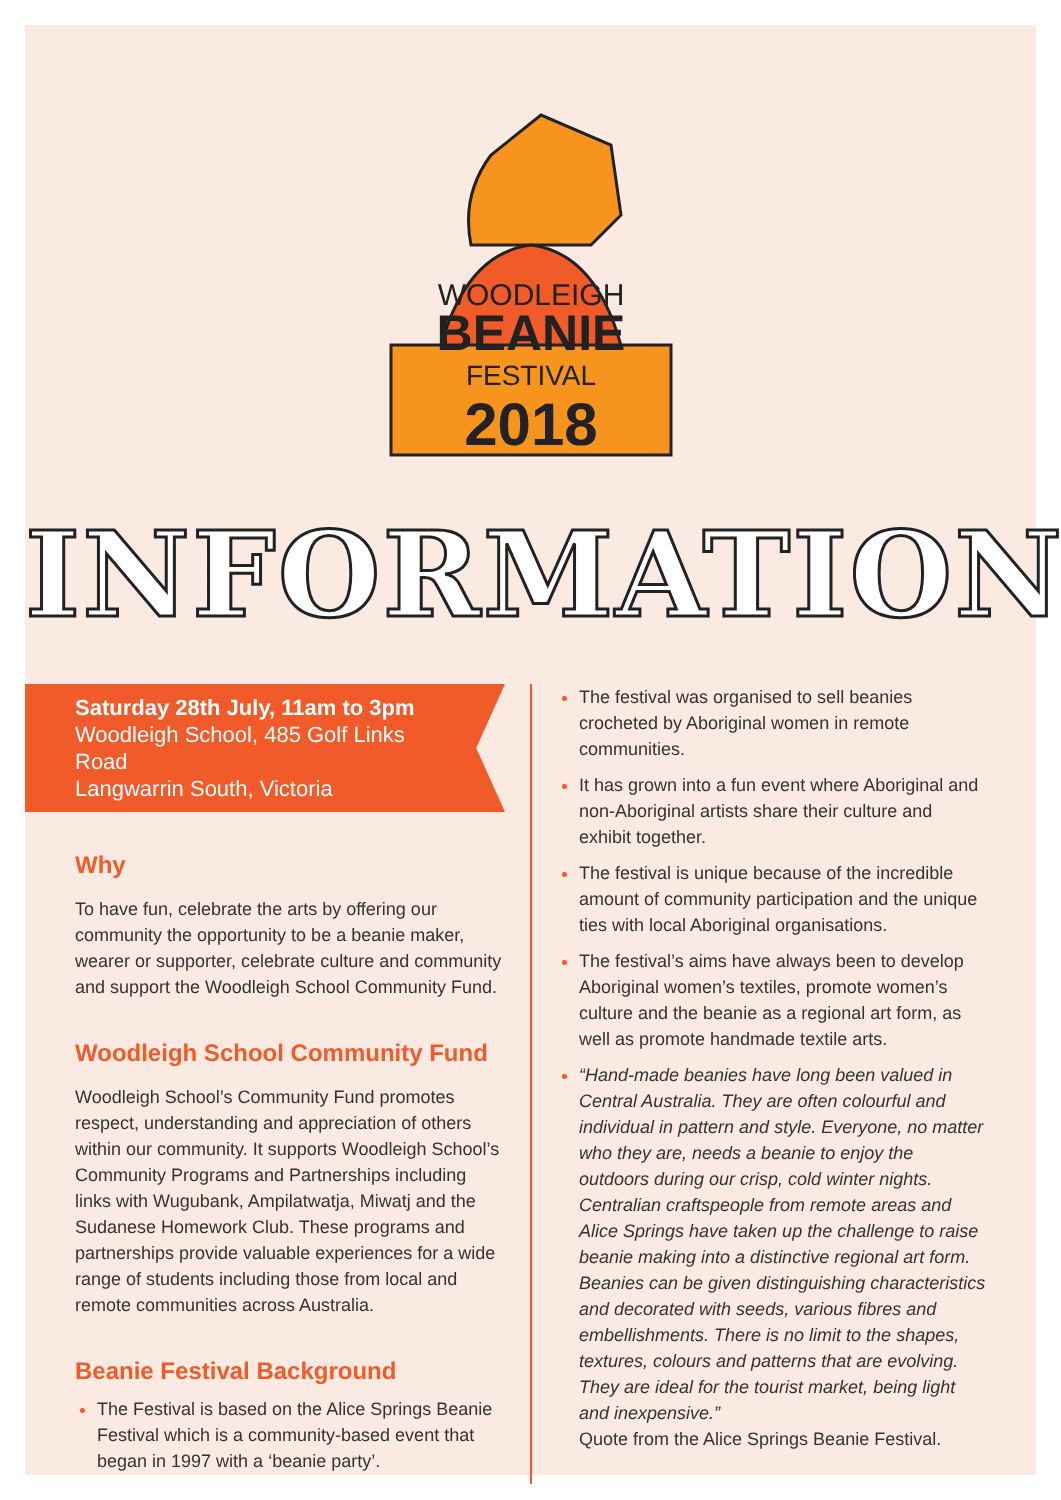WOODLEIGH
BEANIE
FESTIVAL
2018
INFORMATION
Saturday 28th July, 11am to 3pm
Woodleigh School, 485 Golf Links Road
Langwarrin South, Victoria
Why
To have fun, celebrate the arts by offering our community the opportunity to be a beanie maker, wearer or supporter, celebrate culture and community and support the Woodleigh School Community Fund.
Woodleigh School Community Fund
Woodleigh School’s Community Fund promotes respect, understanding and appreciation of others within our community. It supports Woodleigh School’s Community Programs and Partnerships including links with Wugubank, Ampilatwatja, Miwatj and the Sudanese Homework Club. These programs and partnerships provide valuable experiences for a wide range of students including those from local and remote communities across Australia.
Beanie Festival Background
The Festival is based on the Alice Springs Beanie Festival which is a community-based event that began in 1997 with a ‘beanie party’.
The festival was organised to sell beanies crocheted by Aboriginal women in remote communities.
It has grown into a fun event where Aboriginal and non-Aboriginal artists share their culture and exhibit together.
The festival is unique because of the incredible amount of community participation and the unique ties with local Aboriginal organisations.
The festival’s aims have always been to develop Aboriginal women’s textiles, promote women’s culture and the beanie as a regional art form, as well as promote handmade textile arts.
“Hand-made beanies have long been valued in Central Australia. They are often colourful and individual in pattern and style. Everyone, no matter who they are, needs a beanie to enjoy the outdoors during our crisp, cold winter nights. Centralian craftspeople from remote areas and Alice Springs have taken up the challenge to raise beanie making into a distinctive regional art form. Beanies can be given distinguishing characteristics and decorated with seeds, various fibres and embellishments. There is no limit to the shapes, textures, colours and patterns that are evolving. They are ideal for the tourist market, being light and inexpensive.”
Quote from the Alice Springs Beanie Festival.